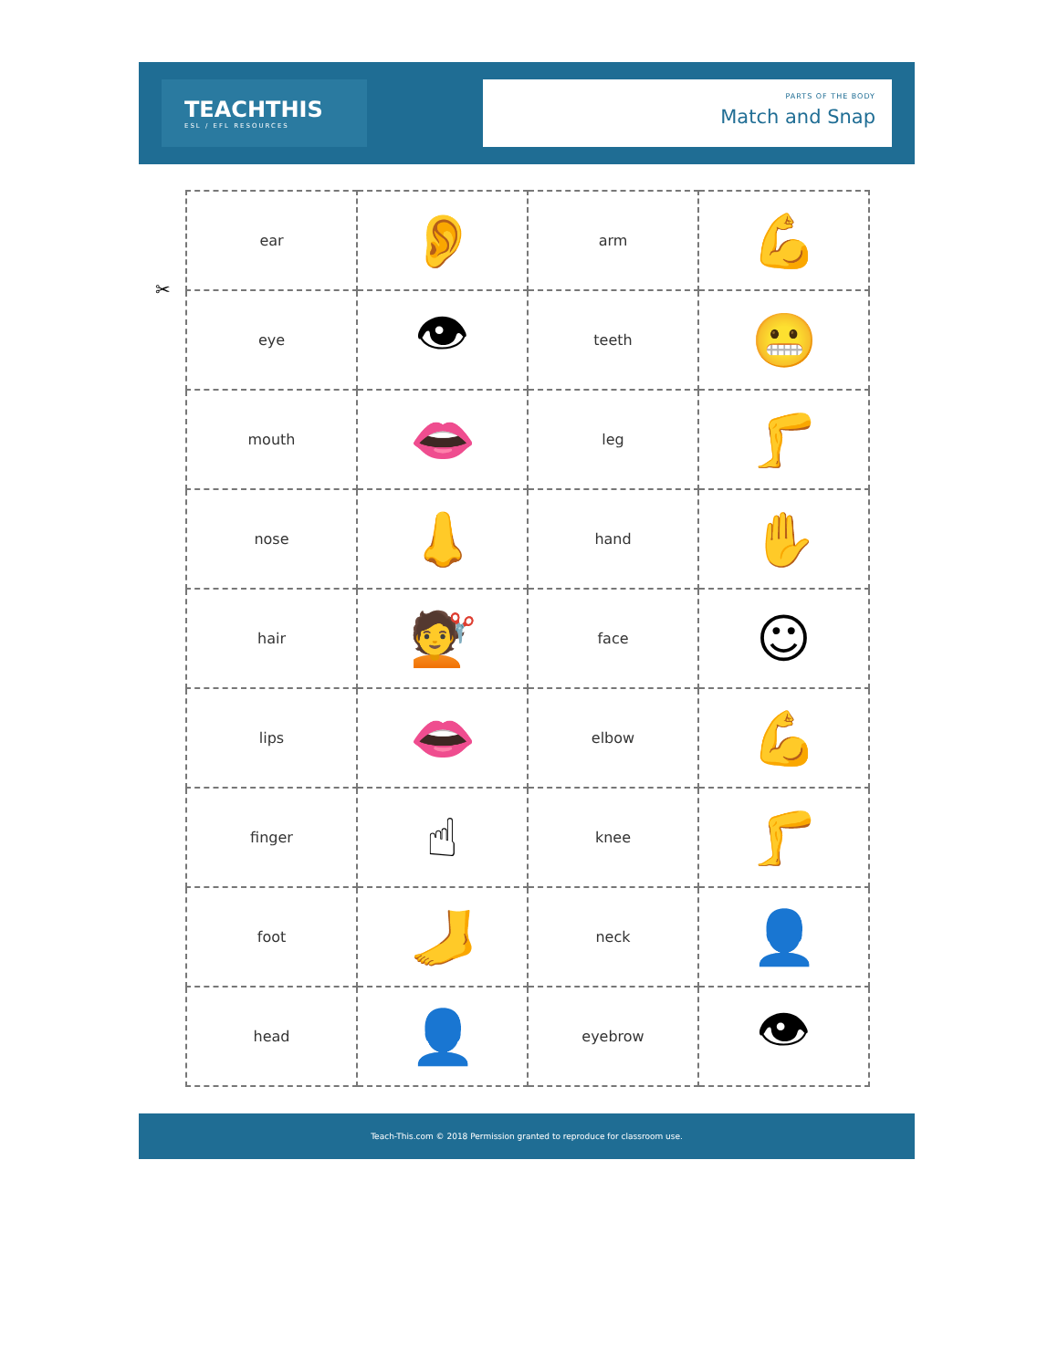TEACHTHIS
ESL / EFL RESOURCES
PARTS OF THE BODY
Match and Snap
✂
| ear | 👂 | arm | 💪 |
| eye | 👁 | teeth | 😬 |
| mouth | 👄 | leg | 🦵 |
| nose | 👃 | hand | ✋ |
| hair | 💇 | face | ☺ |
| lips | 👄 | elbow | 💪 |
| finger | ☝ | knee | 🦵 |
| foot | 🦶 | neck | 👤 |
| head | 👤 | eyebrow | 👁 |
Teach-This.com © 2018 Permission granted to reproduce for classroom use.